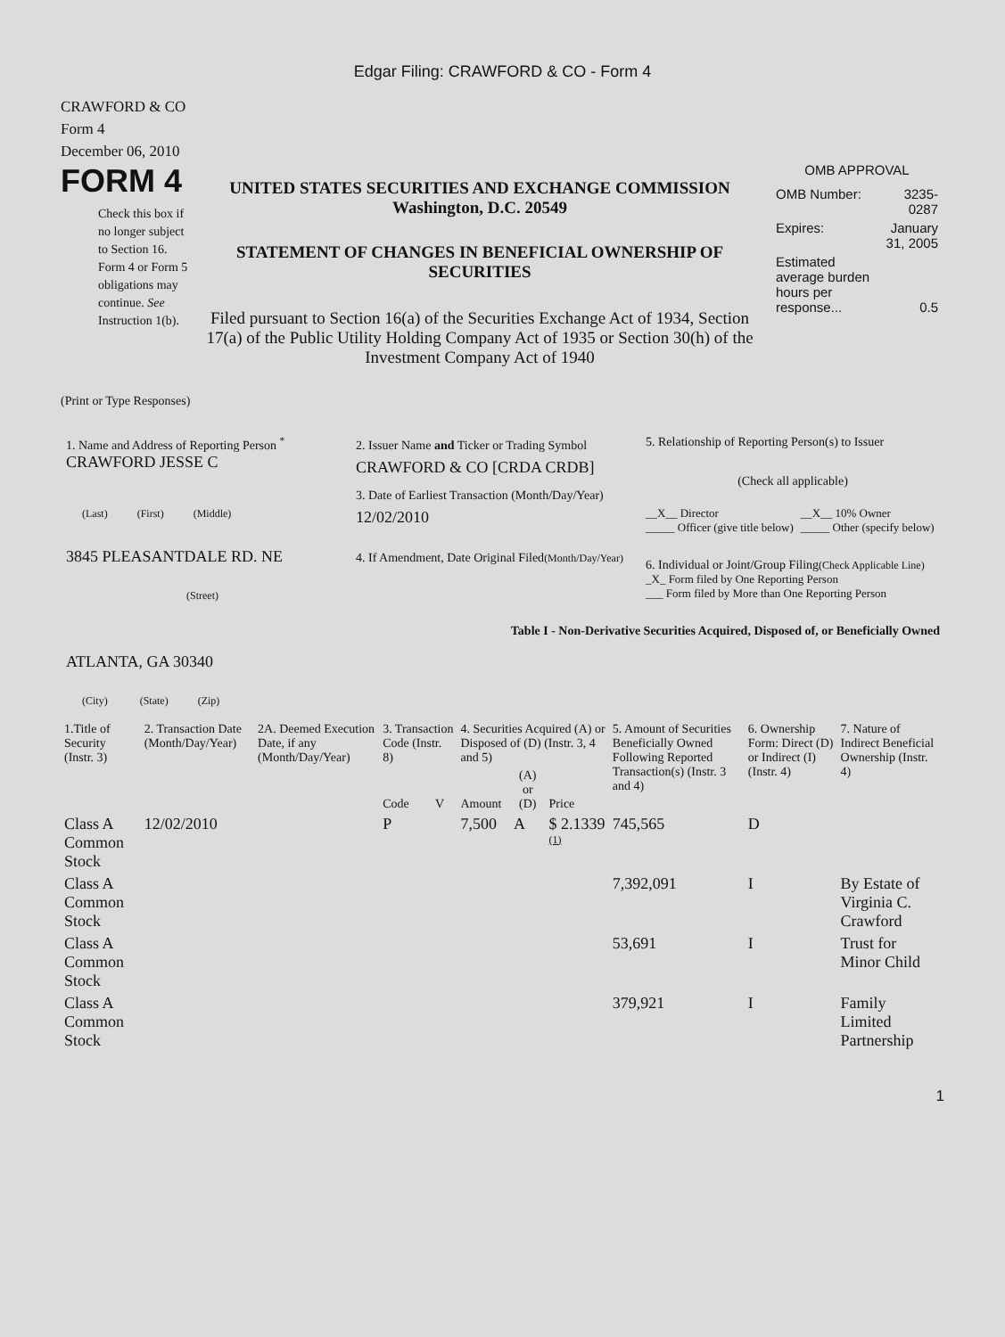Edgar Filing: CRAWFORD & CO - Form 4
CRAWFORD & CO
Form 4
December 06, 2010
FORM 4
Check this box if no longer subject to Section 16. Form 4 or Form 5 obligations may continue. See Instruction 1(b).
UNITED STATES SECURITIES AND EXCHANGE COMMISSION
Washington, D.C. 20549
STATEMENT OF CHANGES IN BENEFICIAL OWNERSHIP OF SECURITIES
Filed pursuant to Section 16(a) of the Securities Exchange Act of 1934, Section 17(a) of the Public Utility Holding Company Act of 1935 or Section 30(h) of the Investment Company Act of 1940
OMB APPROVAL
| OMB Number: | 3235-0287 |
| Expires: | January 31, 2005 |
| Estimated average burden hours per response... | 0.5 |
(Print or Type Responses)
1. Name and Address of Reporting Person <sup>*</sup>
CRAWFORD JESSE C
(Last) (First) (Middle)
3845 PLEASANTDALE RD. NE
(Street)
ATLANTA, GA 30340
(City) (State) (Zip)
2. Issuer Name and Ticker or Trading Symbol
CRAWFORD & CO [CRDA CRDB]
3. Date of Earliest Transaction (Month/Day/Year)
12/02/2010
4. If Amendment, Date Original Filed(Month/Day/Year)
5. Relationship of Reporting Person(s) to Issuer
(Check all applicable)
| __X__ Director _____ Officer (give title below) | __X__ 10% Owner _____ Other (specify below) |
6. Individual or Joint/Group Filing(Check Applicable Line)
_X_ Form filed by One Reporting Person
___ Form filed by More than One Reporting Person
Table I - Non-Derivative Securities Acquired, Disposed of, or Beneficially Owned
| 1.Title of Security (Instr. 3) | 2. Transaction Date (Month/Day/Year) | 2A. Deemed Execution Date, if any (Month/Day/Year) | 3. Transaction Code (Instr. 8) | | 4. Securities Acquired (A) or Disposed of (D) (Instr. 3, 4 and 5) | | | 5. Amount of Securities Beneficially Owned Following Reported Transaction(s) (Instr. 3 and 4) | 6. Ownership Form: Direct (D) or Indirect (I) (Instr. 4) | 7. Nature of Indirect Beneficial Ownership (Instr. 4) |
| --- | --- | --- | --- | --- | --- | --- | --- | --- | --- | --- |
| | | | Code | V | Amount | (A) or (D) | Price | | | |
| Class A Common Stock | 12/02/2010 | | P | | 7,500 | A | $ 2.1339 <sup>(1)</sup> | 745,565 | D | |
| Class A Common Stock | | | | | | | | 7,392,091 | I | By Estate of Virginia C. Crawford |
| Class A Common Stock | | | | | | | | 53,691 | I | Trust for Minor Child |
| Class A Common Stock | | | | | | | | 379,921 | I | Family Limited Partnership |
1